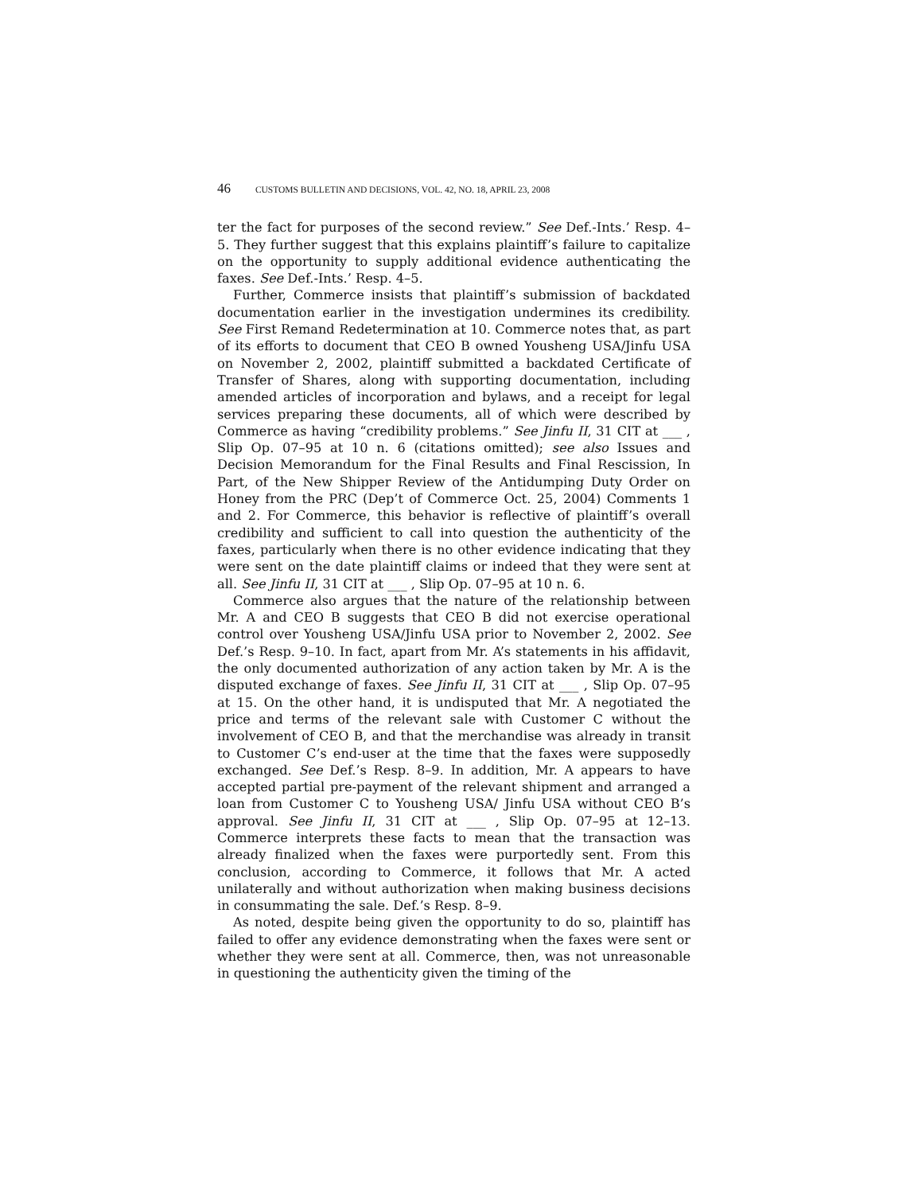46 CUSTOMS BULLETIN AND DECISIONS, VOL. 42, NO. 18, APRIL 23, 2008
ter the fact for purposes of the second review.” See Def.-Ints.’ Resp. 4–5. They further suggest that this explains plaintiff’s failure to capitalize on the opportunity to supply additional evidence authenticating the faxes. See Def.-Ints.’ Resp. 4–5.
Further, Commerce insists that plaintiff’s submission of backdated documentation earlier in the investigation undermines its credibility. See First Remand Redetermination at 10. Commerce notes that, as part of its efforts to document that CEO B owned Yousheng USA/Jinfu USA on November 2, 2002, plaintiff submitted a backdated Certificate of Transfer of Shares, along with supporting documentation, including amended articles of incorporation and bylaws, and a receipt for legal services preparing these documents, all of which were described by Commerce as having “credibility problems.” See Jinfu II, 31 CIT at ___ , Slip Op. 07–95 at 10 n. 6 (citations omitted); see also Issues and Decision Memorandum for the Final Results and Final Rescission, In Part, of the New Shipper Review of the Antidumping Duty Order on Honey from the PRC (Dep’t of Commerce Oct. 25, 2004) Comments 1 and 2. For Commerce, this behavior is reflective of plaintiff’s overall credibility and sufficient to call into question the authenticity of the faxes, particularly when there is no other evidence indicating that they were sent on the date plaintiff claims or indeed that they were sent at all. See Jinfu II, 31 CIT at ___ , Slip Op. 07–95 at 10 n. 6.
Commerce also argues that the nature of the relationship between Mr. A and CEO B suggests that CEO B did not exercise operational control over Yousheng USA/Jinfu USA prior to November 2, 2002. See Def.’s Resp. 9–10. In fact, apart from Mr. A’s statements in his affidavit, the only documented authorization of any action taken by Mr. A is the disputed exchange of faxes. See Jinfu II, 31 CIT at ___ , Slip Op. 07–95 at 15. On the other hand, it is undisputed that Mr. A negotiated the price and terms of the relevant sale with Customer C without the involvement of CEO B, and that the merchandise was already in transit to Customer C’s end-user at the time that the faxes were supposedly exchanged. See Def.’s Resp. 8–9. In addition, Mr. A appears to have accepted partial pre-payment of the relevant shipment and arranged a loan from Customer C to Yousheng USA/ Jinfu USA without CEO B’s approval. See Jinfu II, 31 CIT at ___ , Slip Op. 07–95 at 12–13. Commerce interprets these facts to mean that the transaction was already finalized when the faxes were purportedly sent. From this conclusion, according to Commerce, it follows that Mr. A acted unilaterally and without authorization when making business decisions in consummating the sale. Def.’s Resp. 8–9.
As noted, despite being given the opportunity to do so, plaintiff has failed to offer any evidence demonstrating when the faxes were sent or whether they were sent at all. Commerce, then, was not unreasonable in questioning the authenticity given the timing of the